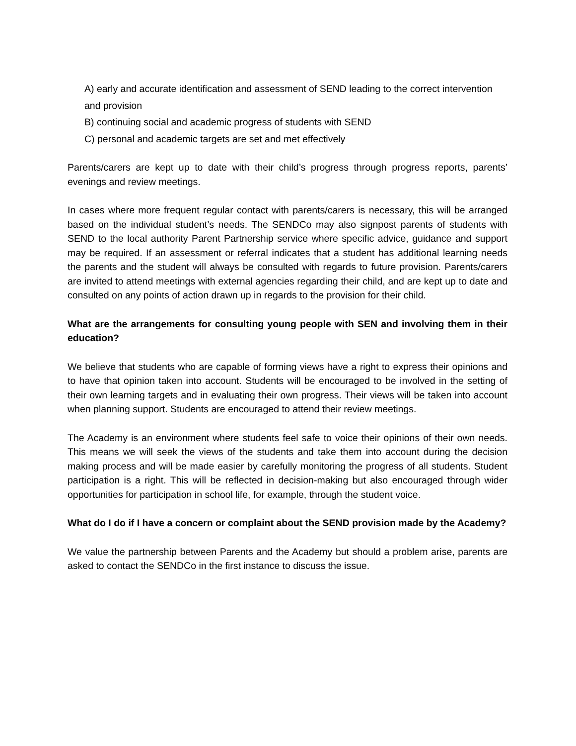A) early and accurate identification and assessment of SEND leading to the correct intervention
and provision
B) continuing social and academic progress of students with SEND
C) personal and academic targets are set and met effectively
Parents/carers are kept up to date with their child’s progress through progress reports, parents’ evenings and review meetings.
In cases where more frequent regular contact with parents/carers is necessary, this will be arranged based on the individual student’s needs. The SENDCo may also signpost parents of students with SEND to the local authority Parent Partnership service where specific advice, guidance and support may be required. If an assessment or referral indicates that a student has additional learning needs the parents and the student will always be consulted with regards to future provision. Parents/carers are invited to attend meetings with external agencies regarding their child, and are kept up to date and consulted on any points of action drawn up in regards to the provision for their child.
What are the arrangements for consulting young people with SEN and involving them in their education?
We believe that students who are capable of forming views have a right to express their opinions and to have that opinion taken into account. Students will be encouraged to be involved in the setting of their own learning targets and in evaluating their own progress. Their views will be taken into account when planning support. Students are encouraged to attend their review meetings.
The Academy is an environment where students feel safe to voice their opinions of their own needs. This means we will seek the views of the students and take them into account during the decision making process and will be made easier by carefully monitoring the progress of all students. Student participation is a right. This will be reflected in decision-making but also encouraged through wider opportunities for participation in school life, for example, through the student voice.
What do I do if I have a concern or complaint about the SEND provision made by the Academy?
We value the partnership between Parents and the Academy but should a problem arise, parents are asked to contact the SENDCo in the first instance to discuss the issue.